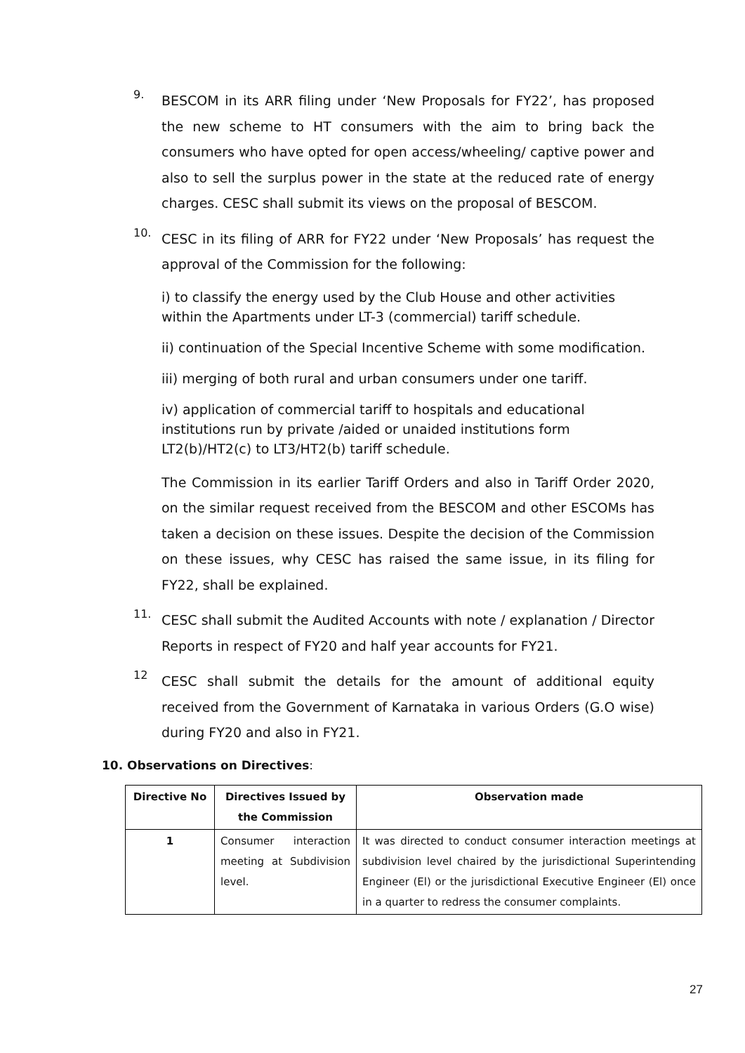9.
BESCOM in its ARR filing under ‘New Proposals for FY22’, has proposed the new scheme to HT consumers with the aim to bring back the consumers who have opted for open access/wheeling/ captive power and also to sell the surplus power in the state at the reduced rate of energy charges. CESC shall submit its views on the proposal of BESCOM.
10.
CESC in its filing of ARR for FY22 under ‘New Proposals’ has request the approval of the Commission for the following:
i) to classify the energy used by the Club House and other activities within the Apartments under LT-3 (commercial) tariff schedule.
ii) continuation of the Special Incentive Scheme with some modification.
iii) merging of both rural and urban consumers under one tariff.
iv) application of commercial tariff to hospitals and educational institutions run by private /aided or unaided institutions form LT2(b)/HT2(c) to LT3/HT2(b) tariff schedule.
The Commission in its earlier Tariff Orders and also in Tariff Order 2020, on the similar request received from the BESCOM and other ESCOMs has taken a decision on these issues. Despite the decision of the Commission on these issues, why CESC has raised the same issue, in its filing for FY22, shall be explained.
11.
CESC shall submit the Audited Accounts with note / explanation / Director Reports in respect of FY20 and half year accounts for FY21.
12
CESC shall submit the details for the amount of additional equity received from the Government of Karnataka in various Orders (G.O wise) during FY20 and also in FY21.
10. Observations on Directives:
| Directive No | Directives Issued by the Commission | Observation made |
| --- | --- | --- |
| 1 | Consumer interaction meeting at Subdivision level. | It was directed to conduct consumer interaction meetings at subdivision level chaired by the jurisdictional Superintending Engineer (El) or the jurisdictional Executive Engineer (El) once in a quarter to redress the consumer complaints. |
27